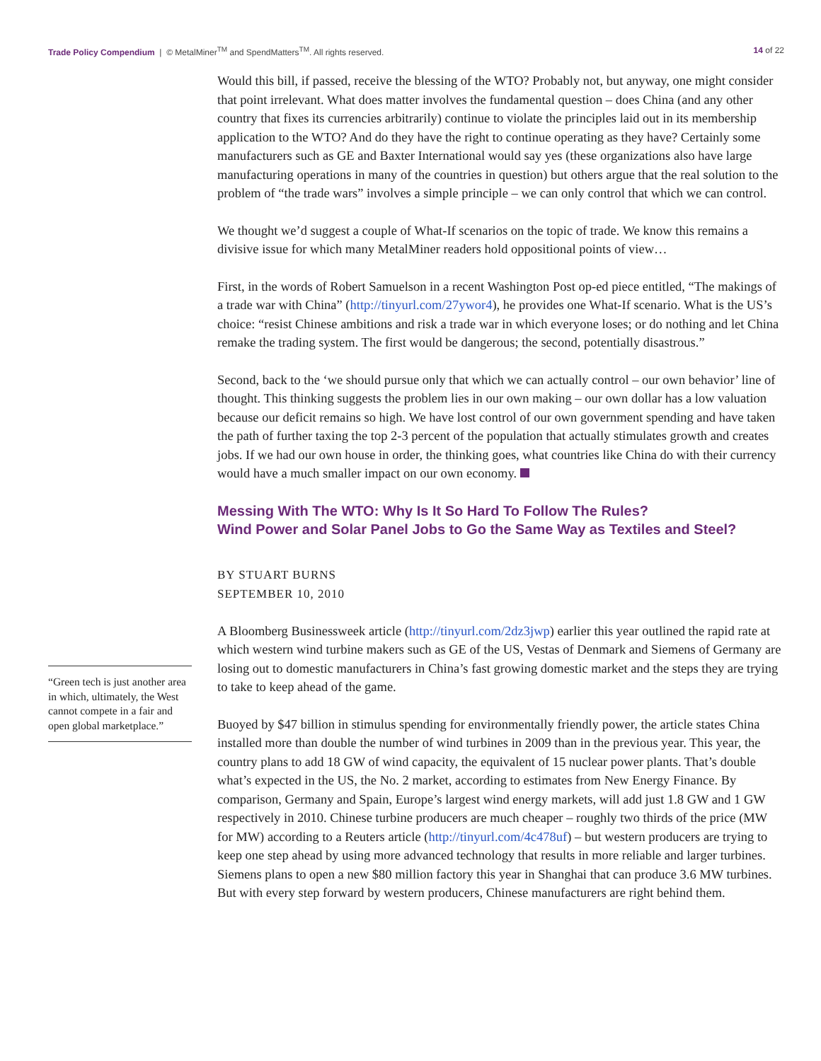Trade Policy Compendium | © MetalMiner<sup>TM</sup> and SpendMatters<sup>TM</sup>. All rights reserved.
14 of 22
“Green tech is just another area in which, ultimately, the West cannot compete in a fair and open global marketplace.”
Would this bill, if passed, receive the blessing of the WTO? Probably not, but anyway, one might consider that point irrelevant. What does matter involves the fundamental question – does China (and any other country that fixes its currencies arbitrarily) continue to violate the principles laid out in its membership application to the WTO? And do they have the right to continue operating as they have? Certainly some manufacturers such as GE and Baxter International would say yes (these organizations also have large manufacturing operations in many of the countries in question) but others argue that the real solution to the problem of “the trade wars” involves a simple principle – we can only control that which we can control.
We thought we’d suggest a couple of What-If scenarios on the topic of trade. We know this remains a divisive issue for which many MetalMiner readers hold oppositional points of view…
First, in the words of Robert Samuelson in a recent Washington Post op-ed piece entitled, “The makings of a trade war with China” (http://tinyurl.com/27ywor4), he provides one What-If scenario. What is the US’s choice: “resist Chinese ambitions and risk a trade war in which everyone loses; or do nothing and let China remake the trading system. The first would be dangerous; the second, potentially disastrous.”
Second, back to the ‘we should pursue only that which we can actually control – our own behavior’ line of thought. This thinking suggests the problem lies in our own making – our own dollar has a low valuation because our deficit remains so high. We have lost control of our own government spending and have taken the path of further taxing the top 2-3 percent of the population that actually stimulates growth and creates jobs. If we had our own house in order, the thinking goes, what countries like China do with their currency would have a much smaller impact on our own economy.
Messing With The WTO: Why Is It So Hard To Follow The Rules?
Wind Power and Solar Panel Jobs to Go the Same Way as Textiles and Steel?
BY STUART BURNS
SEPTEMBER 10, 2010
A Bloomberg Businessweek article (http://tinyurl.com/2dz3jwp) earlier this year outlined the rapid rate at which western wind turbine makers such as GE of the US, Vestas of Denmark and Siemens of Germany are losing out to domestic manufacturers in China’s fast growing domestic market and the steps they are trying to take to keep ahead of the game.
Buoyed by $47 billion in stimulus spending for environmentally friendly power, the article states China installed more than double the number of wind turbines in 2009 than in the previous year. This year, the country plans to add 18 GW of wind capacity, the equivalent of 15 nuclear power plants. That’s double what’s expected in the US, the No. 2 market, according to estimates from New Energy Finance. By comparison, Germany and Spain, Europe’s largest wind energy markets, will add just 1.8 GW and 1 GW respectively in 2010. Chinese turbine producers are much cheaper – roughly two thirds of the price (MW for MW) according to a Reuters article (http://tinyurl.com/4c478uf) – but western producers are trying to keep one step ahead by using more advanced technology that results in more reliable and larger turbines. Siemens plans to open a new $80 million factory this year in Shanghai that can produce 3.6 MW turbines. But with every step forward by western producers, Chinese manufacturers are right behind them.